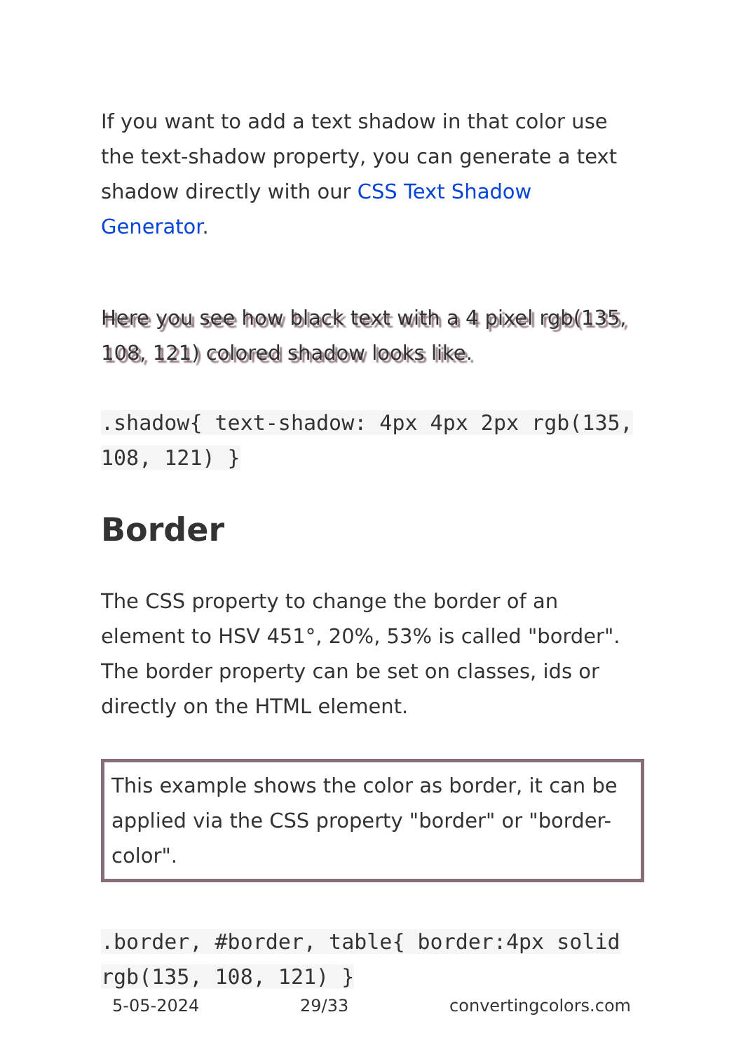If you want to add a text shadow in that color use the text-shadow property, you can generate a text shadow directly with our CSS Text Shadow Generator.
Here you see how black text with a 4 pixel rgb(135, 108, 121) colored shadow looks like.
.shadow{ text-shadow: 4px 4px 2px rgb(135, 108, 121) }
Border
The CSS property to change the border of an element to HSV 451°, 20%, 53% is called "border". The border property can be set on classes, ids or directly on the HTML element.
This example shows the color as border, it can be applied via the CSS property "border" or "border-color".
.border, #border, table{ border:4px solid rgb(135, 108, 121) }
5-05-2024 29/33 convertingcolors.com